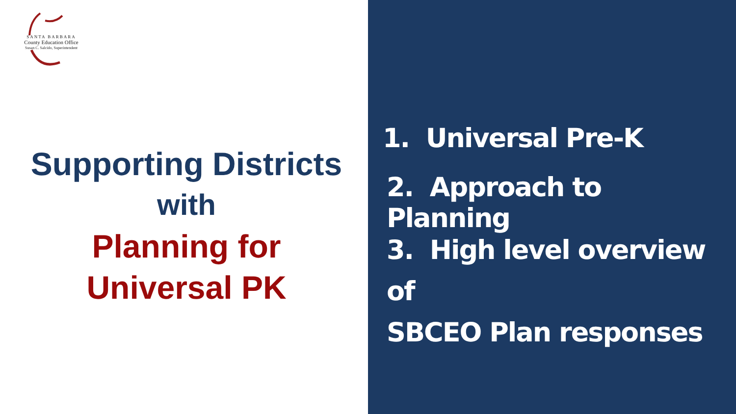SANTA BARBARA
County Education Office
Susan C. Salcido, Superintendent
Supporting Districts
with
Planning for
Universal PK
1. Universal Pre-K
2. Approach to Planning
3. High level overview of
SBCEO Plan responses